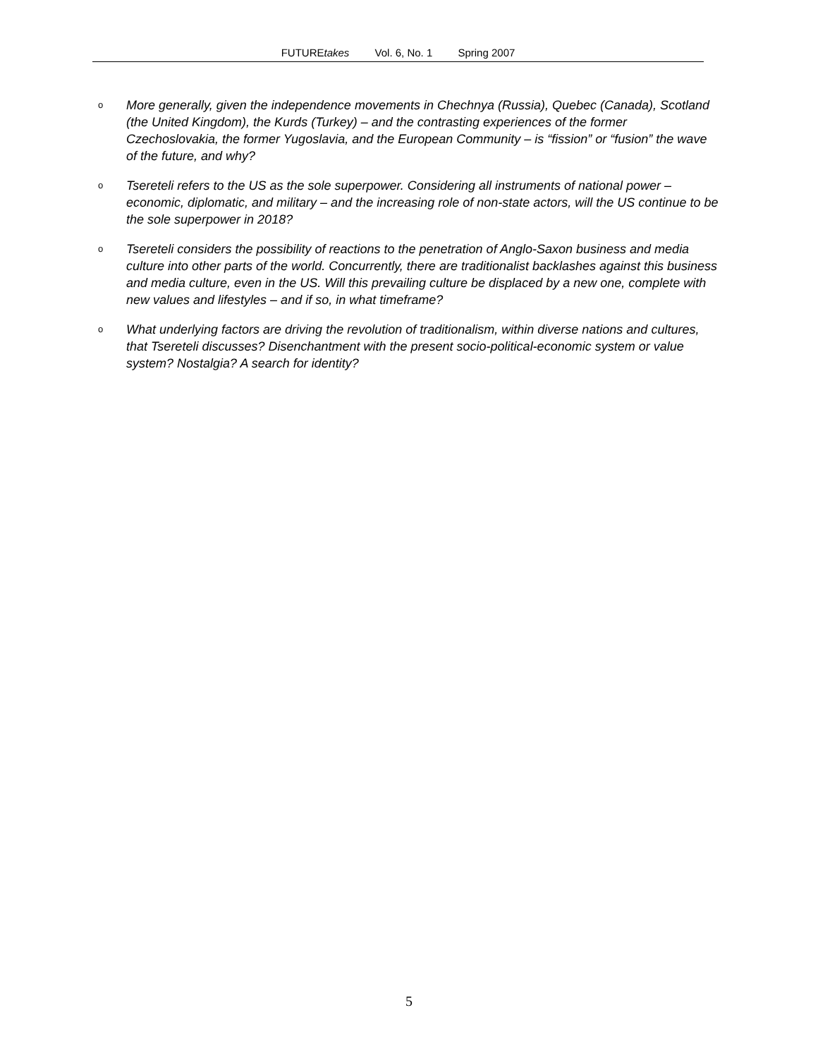FUTUREtakes Vol. 6, No. 1 Spring 2007
o More generally, given the independence movements in Chechnya (Russia), Quebec (Canada), Scotland (the United Kingdom), the Kurds (Turkey) – and the contrasting experiences of the former Czechoslovakia, the former Yugoslavia, and the European Community – is “fission” or “fusion” the wave of the future, and why?
o Tsereteli refers to the US as the sole superpower. Considering all instruments of national power – economic, diplomatic, and military – and the increasing role of non-state actors, will the US continue to be the sole superpower in 2018?
o Tsereteli considers the possibility of reactions to the penetration of Anglo-Saxon business and media culture into other parts of the world. Concurrently, there are traditionalist backlashes against this business and media culture, even in the US. Will this prevailing culture be displaced by a new one, complete with new values and lifestyles – and if so, in what timeframe?
o What underlying factors are driving the revolution of traditionalism, within diverse nations and cultures, that Tsereteli discusses? Disenchantment with the present socio-political-economic system or value system? Nostalgia? A search for identity?
5